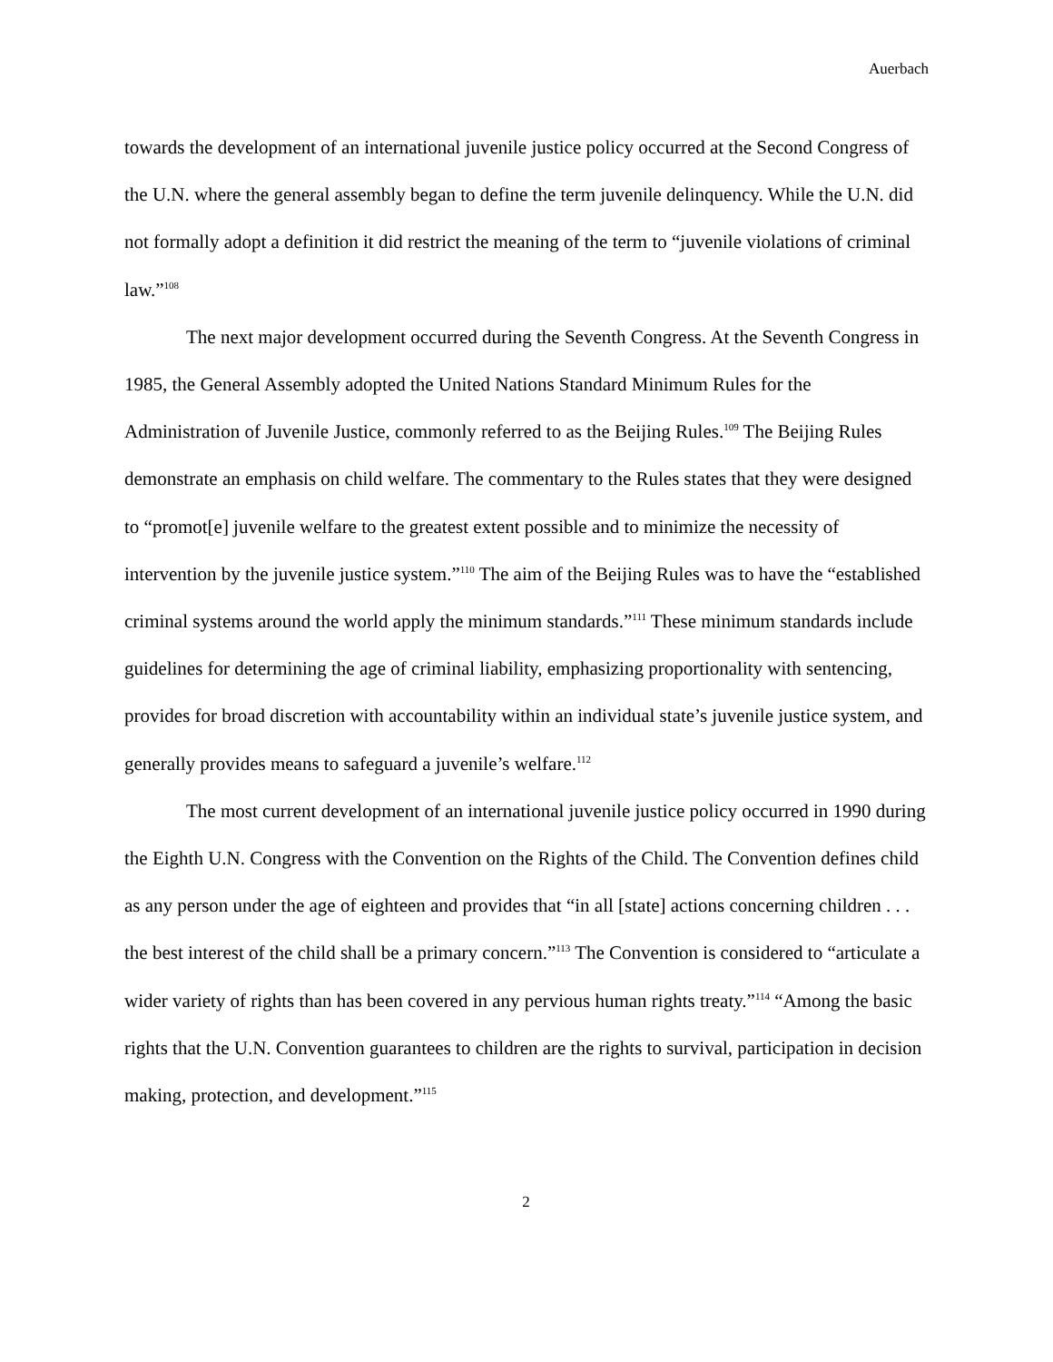Auerbach
towards the development of an international juvenile justice policy occurred at the Second Congress of the U.N. where the general assembly began to define the term juvenile delinquency. While the U.N. did not formally adopt a definition it did restrict the meaning of the term to “juvenile violations of criminal law.”<sup>108</sup>
The next major development occurred during the Seventh Congress. At the Seventh Congress in 1985, the General Assembly adopted the United Nations Standard Minimum Rules for the Administration of Juvenile Justice, commonly referred to as the Beijing Rules.<sup>109</sup> The Beijing Rules demonstrate an emphasis on child welfare. The commentary to the Rules states that they were designed to “promot[e] juvenile welfare to the greatest extent possible and to minimize the necessity of intervention by the juvenile justice system.”<sup>110</sup> The aim of the Beijing Rules was to have the “established criminal systems around the world apply the minimum standards.”<sup>111</sup> These minimum standards include guidelines for determining the age of criminal liability, emphasizing proportionality with sentencing, provides for broad discretion with accountability within an individual state’s juvenile justice system, and generally provides means to safeguard a juvenile’s welfare.<sup>112</sup>
The most current development of an international juvenile justice policy occurred in 1990 during the Eighth U.N. Congress with the Convention on the Rights of the Child. The Convention defines child as any person under the age of eighteen and provides that “in all [state] actions concerning children . . . the best interest of the child shall be a primary concern.”<sup>113</sup> The Convention is considered to “articulate a wider variety of rights than has been covered in any pervious human rights treaty.”<sup>114</sup> “Among the basic rights that the U.N. Convention guarantees to children are the rights to survival, participation in decision making, protection, and development.”<sup>115</sup>
2